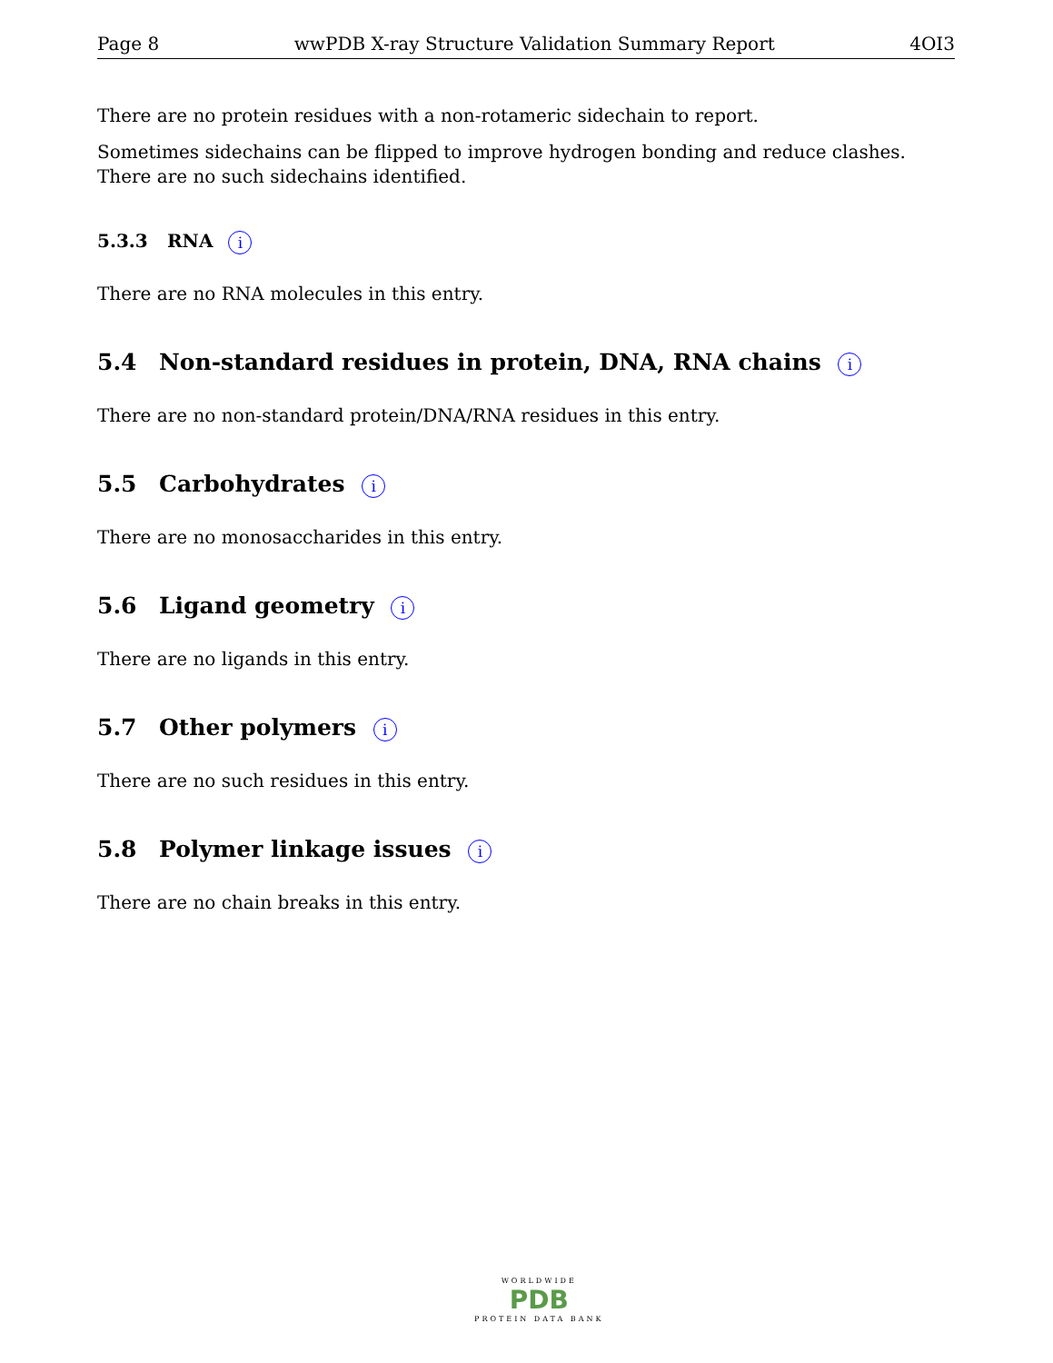Page 8 wwPDB X-ray Structure Validation Summary Report 4OI3
There are no protein residues with a non-rotameric sidechain to report.
Sometimes sidechains can be flipped to improve hydrogen bonding and reduce clashes. There are no such sidechains identified.
5.3.3 RNA i
There are no RNA molecules in this entry.
5.4 Non-standard residues in protein, DNA, RNA chains i
There are no non-standard protein/DNA/RNA residues in this entry.
5.5 Carbohydrates i
There are no monosaccharides in this entry.
5.6 Ligand geometry i
There are no ligands in this entry.
5.7 Other polymers i
There are no such residues in this entry.
5.8 Polymer linkage issues i
There are no chain breaks in this entry.
WORLDWIDE
PDB
PROTEIN DATA BANK